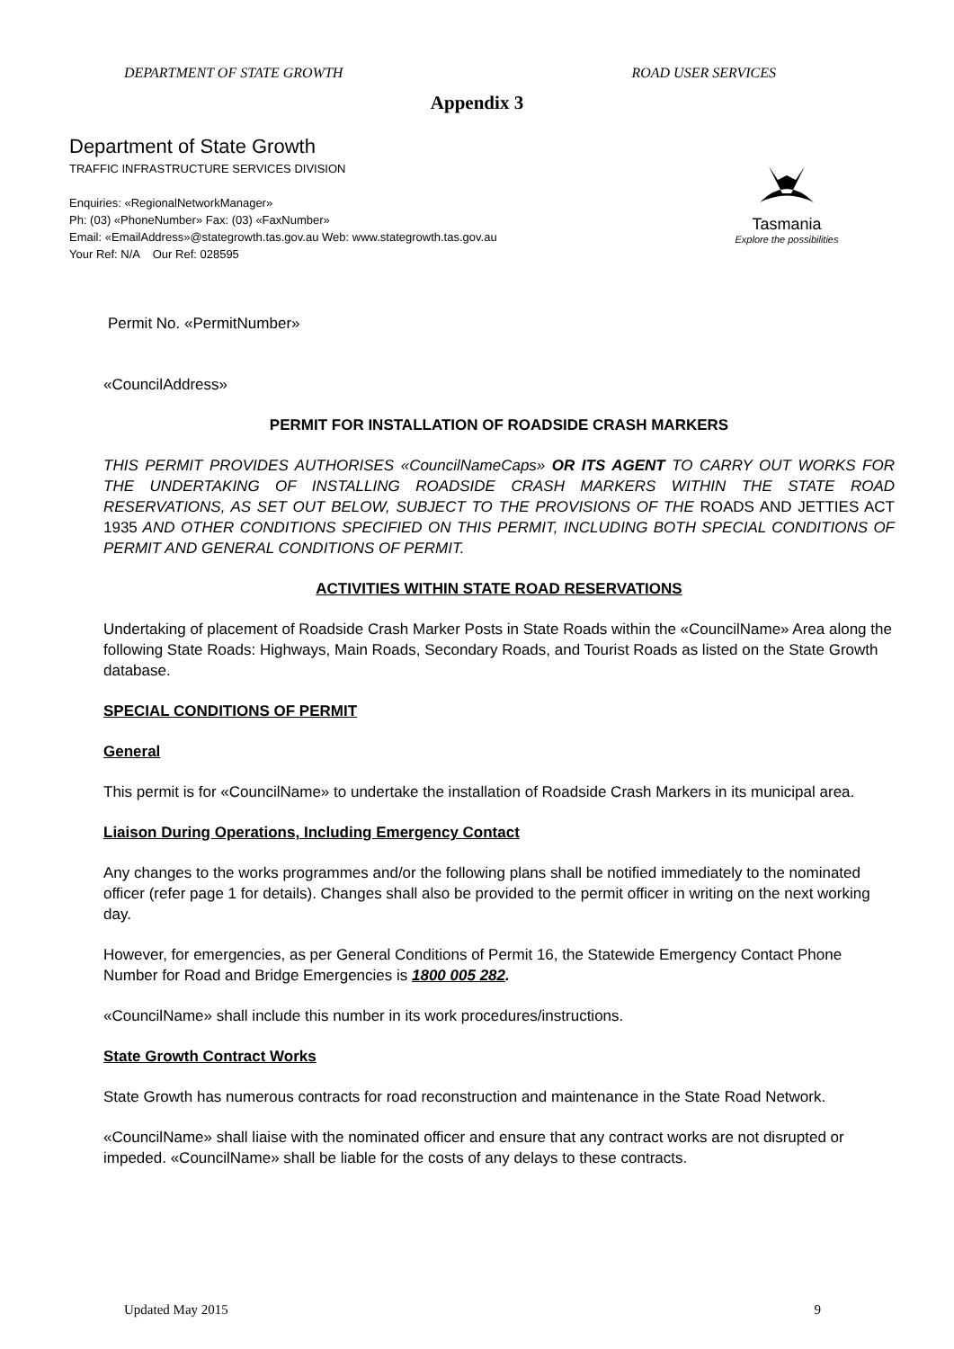DEPARTMENT OF STATE GROWTH ROAD USER SERVICES
Appendix 3
Department of State Growth
TRAFFIC INFRASTRUCTURE SERVICES DIVISION
Enquiries: «RegionalNetworkManager»
Ph: (03) «PhoneNumber» Fax: (03) «FaxNumber»
Email: «EmailAddress»@stategrowth.tas.gov.au Web: www.stategrowth.tas.gov.au
Your Ref: N/A Our Ref: 028595
Tasmania
Explore the possibilities
Permit No. «PermitNumber»
«CouncilAddress»
PERMIT FOR INSTALLATION OF ROADSIDE CRASH MARKERS
THIS PERMIT PROVIDES AUTHORISES «CouncilNameCaps» OR ITS AGENT TO CARRY OUT WORKS FOR THE UNDERTAKING OF INSTALLING ROADSIDE CRASH MARKERS WITHIN THE STATE ROAD RESERVATIONS, AS SET OUT BELOW, SUBJECT TO THE PROVISIONS OF THE ROADS AND JETTIES ACT 1935 AND OTHER CONDITIONS SPECIFIED ON THIS PERMIT, INCLUDING BOTH SPECIAL CONDITIONS OF PERMIT AND GENERAL CONDITIONS OF PERMIT.
ACTIVITIES WITHIN STATE ROAD RESERVATIONS
Undertaking of placement of Roadside Crash Marker Posts in State Roads within the «CouncilName» Area along the following State Roads: Highways, Main Roads, Secondary Roads, and Tourist Roads as listed on the State Growth database.
SPECIAL CONDITIONS OF PERMIT
General
This permit is for «CouncilName» to undertake the installation of Roadside Crash Markers in its municipal area.
Liaison During Operations, Including Emergency Contact
Any changes to the works programmes and/or the following plans shall be notified immediately to the nominated officer (refer page 1 for details). Changes shall also be provided to the permit officer in writing on the next working day.
However, for emergencies, as per General Conditions of Permit 16, the Statewide Emergency Contact Phone Number for Road and Bridge Emergencies is 1800 005 282.
«CouncilName» shall include this number in its work procedures/instructions.
State Growth Contract Works
State Growth has numerous contracts for road reconstruction and maintenance in the State Road Network.
«CouncilName» shall liaise with the nominated officer and ensure that any contract works are not disrupted or impeded. «CouncilName» shall be liable for the costs of any delays to these contracts.
Updated May 2015 9